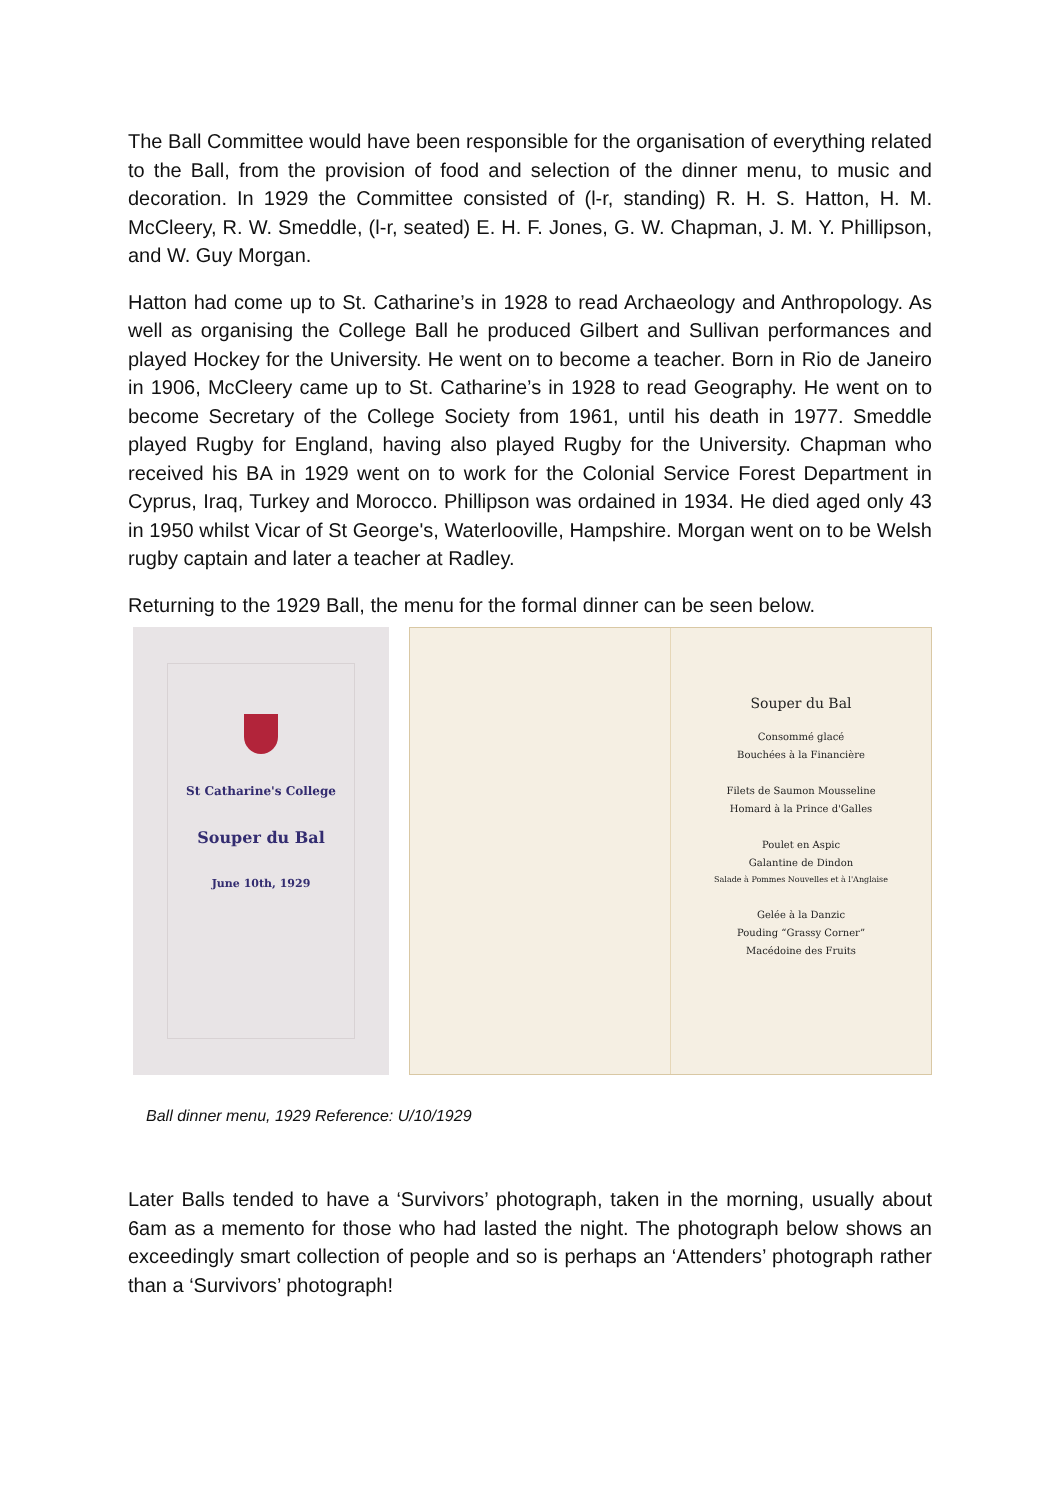The Ball Committee would have been responsible for the organisation of everything related to the Ball, from the provision of food and selection of the dinner menu, to music and decoration. In 1929 the Committee consisted of (l-r, standing) R. H. S. Hatton, H. M. McCleery, R. W. Smeddle, (l-r, seated) E. H. F. Jones, G. W. Chapman, J. M. Y. Phillipson, and W. Guy Morgan.
Hatton had come up to St. Catharine’s in 1928 to read Archaeology and Anthropology. As well as organising the College Ball he produced Gilbert and Sullivan performances and played Hockey for the University. He went on to become a teacher. Born in Rio de Janeiro in 1906, McCleery came up to St. Catharine’s in 1928 to read Geography. He went on to become Secretary of the College Society from 1961, until his death in 1977. Smeddle played Rugby for England, having also played Rugby for the University. Chapman who received his BA in 1929 went on to work for the Colonial Service Forest Department in Cyprus, Iraq, Turkey and Morocco. Phillipson was ordained in 1934. He died aged only 43 in 1950 whilst Vicar of St George's, Waterlooville, Hampshire. Morgan went on to be Welsh rugby captain and later a teacher at Radley.
Returning to the 1929 Ball, the menu for the formal dinner can be seen below.
St Catharine's College
Souper du Bal
June 10th, 1929
Souper du Bal
Consommé glacé
Bouchées à la Financière
Filets de Saumon Mousseline
Homard à la Prince d'Galles
Poulet en Aspic
Galantine de Dindon
Salade à Pommes Nouvelles et à l'Anglaise
Gelée à la Danzic
Pouding “Grassy Corner”
Macédoine des Fruits
Ball dinner menu, 1929 Reference: U/10/1929
Later Balls tended to have a ‘Survivors’ photograph, taken in the morning, usually about 6am as a memento for those who had lasted the night. The photograph below shows an exceedingly smart collection of people and so is perhaps an ‘Attenders’ photograph rather than a ‘Survivors’ photograph!